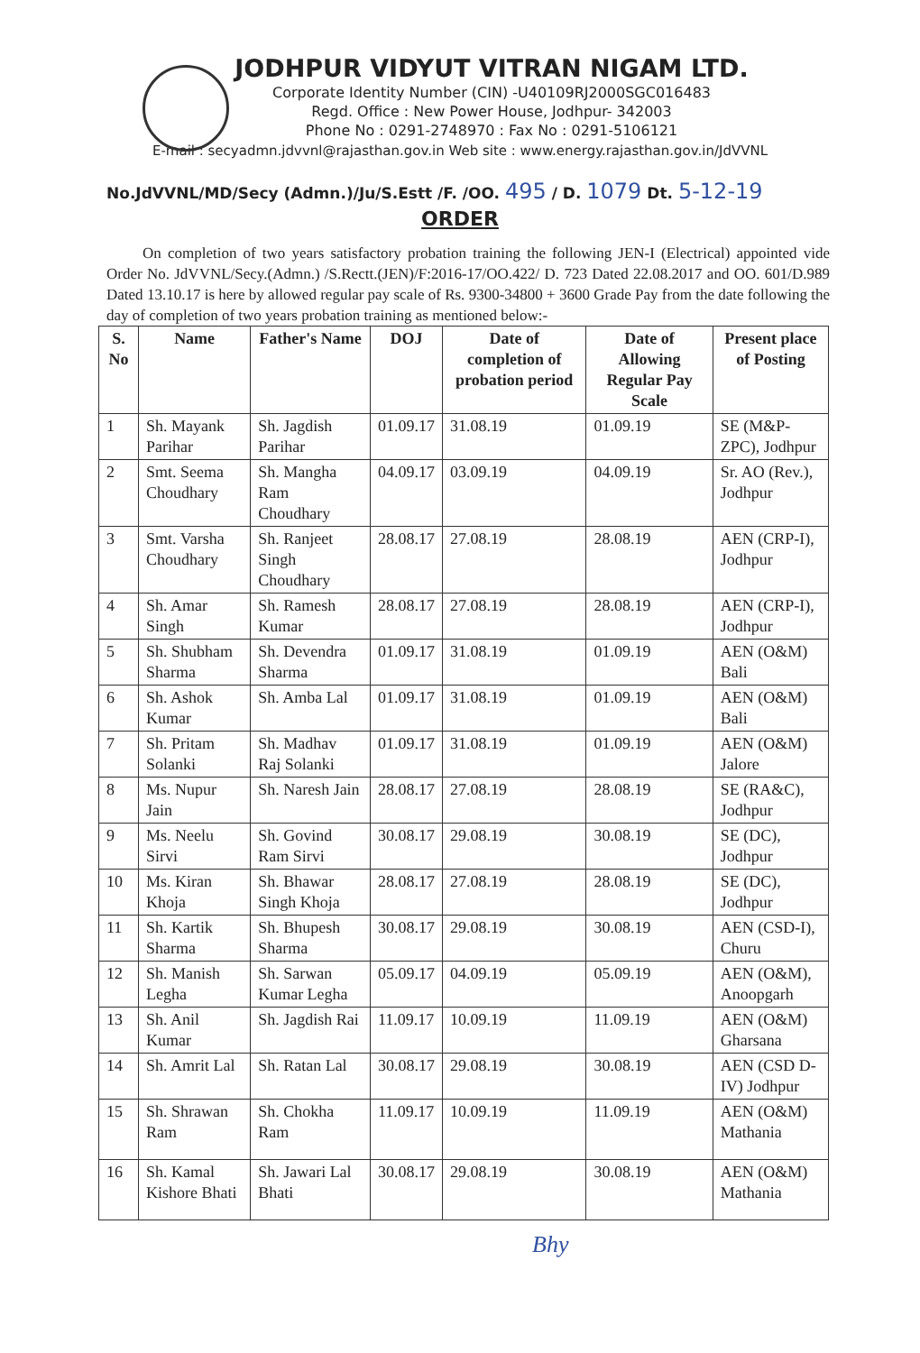JODHPUR VIDYUT VITRAN NIGAM LTD.
Corporate Identity Number (CIN) -U40109RJ2000SGC016483
Regd. Office : New Power House, Jodhpur- 342003
Phone No : 0291-2748970 : Fax No : 0291-5106121
E-mail : secyadmn.jdvvnl@rajasthan.gov.in Web site : www.energy.rajasthan.gov.in/JdVVNL
No.JdVVNL/MD/Secy (Admn.)/Ju/S.Estt /F. /OO. 495 / D. 1079 Dt. 5-12-19
ORDER
On completion of two years satisfactory probation training the following JEN-I (Electrical) appointed vide Order No. JdVVNL/Secy.(Admn.) /S.Rectt.(JEN)/F:2016-17/OO.422/ D. 723 Dated 22.08.2017 and OO. 601/D.989 Dated 13.10.17 is here by allowed regular pay scale of Rs. 9300-34800 + 3600 Grade Pay from the date following the day of completion of two years probation training as mentioned below:-
| S. No | Name | Father's Name | DOJ | Date of completion of probation period | Date of Allowing Regular Pay Scale | Present place of Posting |
| --- | --- | --- | --- | --- | --- | --- |
| 1 | Sh. Mayank Parihar | Sh. Jagdish Parihar | 01.09.17 | 31.08.19 | 01.09.19 | SE (M&P-ZPC), Jodhpur |
| 2 | Smt. Seema Choudhary | Sh. Mangha Ram Choudhary | 04.09.17 | 03.09.19 | 04.09.19 | Sr. AO (Rev.), Jodhpur |
| 3 | Smt. Varsha Choudhary | Sh. Ranjeet Singh Choudhary | 28.08.17 | 27.08.19 | 28.08.19 | AEN (CRP-I), Jodhpur |
| 4 | Sh. Amar Singh | Sh. Ramesh Kumar | 28.08.17 | 27.08.19 | 28.08.19 | AEN (CRP-I), Jodhpur |
| 5 | Sh. Shubham Sharma | Sh. Devendra Sharma | 01.09.17 | 31.08.19 | 01.09.19 | AEN (O&M) Bali |
| 6 | Sh. Ashok Kumar | Sh. Amba Lal | 01.09.17 | 31.08.19 | 01.09.19 | AEN (O&M) Bali |
| 7 | Sh. Pritam Solanki | Sh. Madhav Raj Solanki | 01.09.17 | 31.08.19 | 01.09.19 | AEN (O&M) Jalore |
| 8 | Ms. Nupur Jain | Sh. Naresh Jain | 28.08.17 | 27.08.19 | 28.08.19 | SE (RA&C), Jodhpur |
| 9 | Ms. Neelu Sirvi | Sh. Govind Ram Sirvi | 30.08.17 | 29.08.19 | 30.08.19 | SE (DC), Jodhpur |
| 10 | Ms. Kiran Khoja | Sh. Bhawar Singh Khoja | 28.08.17 | 27.08.19 | 28.08.19 | SE (DC), Jodhpur |
| 11 | Sh. Kartik Sharma | Sh. Bhupesh Sharma | 30.08.17 | 29.08.19 | 30.08.19 | AEN (CSD-I), Churu |
| 12 | Sh. Manish Legha | Sh. Sarwan Kumar Legha | 05.09.17 | 04.09.19 | 05.09.19 | AEN (O&M), Anoopgarh |
| 13 | Sh. Anil Kumar | Sh. Jagdish Rai | 11.09.17 | 10.09.19 | 11.09.19 | AEN (O&M) Gharsana |
| 14 | Sh. Amrit Lal | Sh. Ratan Lal | 30.08.17 | 29.08.19 | 30.08.19 | AEN (CSD D-IV) Jodhpur |
| 15 | Sh. Shrawan Ram | Sh. Chokha Ram | 11.09.17 | 10.09.19 | 11.09.19 | AEN (O&M) Mathania |
| 16 | Sh. Kamal Kishore Bhati | Sh. Jawari Lal Bhati | 30.08.17 | 29.08.19 | 30.08.19 | AEN (O&M) Mathania |
Bhy